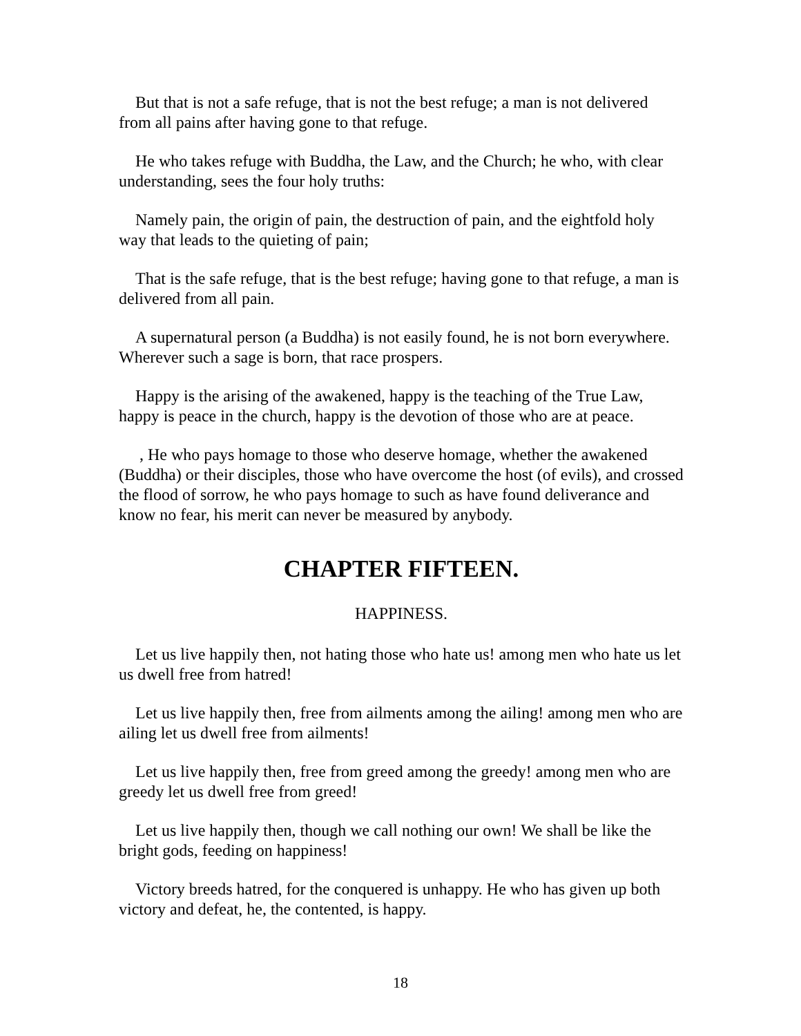But that is not a safe refuge, that is not the best refuge; a man is not delivered from all pains after having gone to that refuge.
He who takes refuge with Buddha, the Law, and the Church; he who, with clear understanding, sees the four holy truths:
Namely pain, the origin of pain, the destruction of pain, and the eightfold holy way that leads to the quieting of pain;
That is the safe refuge, that is the best refuge; having gone to that refuge, a man is delivered from all pain.
A supernatural person (a Buddha) is not easily found, he is not born everywhere. Wherever such a sage is born, that race prospers.
Happy is the arising of the awakened, happy is the teaching of the True Law, happy is peace in the church, happy is the devotion of those who are at peace.
, He who pays homage to those who deserve homage, whether the awakened (Buddha) or their disciples, those who have overcome the host (of evils), and crossed the flood of sorrow, he who pays homage to such as have found deliverance and know no fear, his merit can never be measured by anybody.
CHAPTER FIFTEEN.
HAPPINESS.
Let us live happily then, not hating those who hate us! among men who hate us let us dwell free from hatred!
Let us live happily then, free from ailments among the ailing! among men who are ailing let us dwell free from ailments!
Let us live happily then, free from greed among the greedy! among men who are greedy let us dwell free from greed!
Let us live happily then, though we call nothing our own! We shall be like the bright gods, feeding on happiness!
Victory breeds hatred, for the conquered is unhappy. He who has given up both victory and defeat, he, the contented, is happy.
18